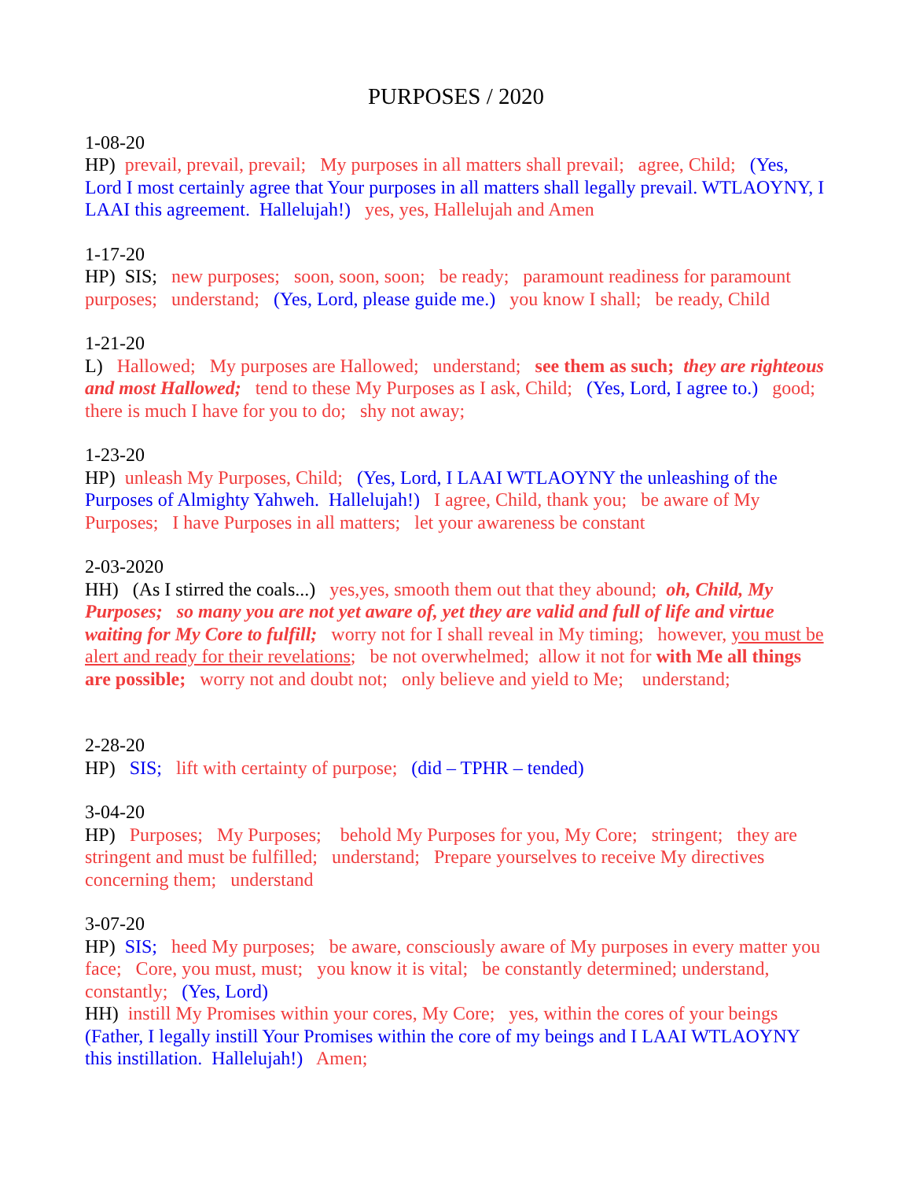PURPOSES / 2020
1-08-20
HP) prevail, prevail, prevail; My purposes in all matters shall prevail; agree, Child; (Yes, Lord I most certainly agree that Your purposes in all matters shall legally prevail. WTLAOYNY, I LAAI this agreement. Hallelujah!) yes, yes, Hallelujah and Amen
1-17-20
HP) SIS; new purposes; soon, soon, soon; be ready; paramount readiness for paramount purposes; understand; (Yes, Lord, please guide me.) you know I shall; be ready, Child
1-21-20
L) Hallowed; My purposes are Hallowed; understand; see them as such; they are righteous and most Hallowed; tend to these My Purposes as I ask, Child; (Yes, Lord, I agree to.) good; there is much I have for you to do; shy not away;
1-23-20
HP) unleash My Purposes, Child; (Yes, Lord, I LAAI WTLAOYNY the unleashing of the Purposes of Almighty Yahweh. Hallelujah!) I agree, Child, thank you; be aware of My Purposes; I have Purposes in all matters; let your awareness be constant
2-03-2020
HH) (As I stirred the coals...) yes,yes, smooth them out that they abound; oh, Child, My Purposes; so many you are not yet aware of, yet they are valid and full of life and virtue waiting for My Core to fulfill; worry not for I shall reveal in My timing; however, you must be alert and ready for their revelations; be not overwhelmed; allow it not for with Me all things are possible; worry not and doubt not; only believe and yield to Me; understand;
2-28-20
HP) SIS; lift with certainty of purpose; (did – TPHR – tended)
3-04-20
HP) Purposes; My Purposes; behold My Purposes for you, My Core; stringent; they are stringent and must be fulfilled; understand; Prepare yourselves to receive My directives concerning them; understand
3-07-20
HP) SIS; heed My purposes; be aware, consciously aware of My purposes in every matter you face; Core, you must, must; you know it is vital; be constantly determined; understand, constantly; (Yes, Lord)
HH) instill My Promises within your cores, My Core; yes, within the cores of your beings (Father, I legally instill Your Promises within the core of my beings and I LAAI WTLAOYNY this instillation. Hallelujah!) Amen;